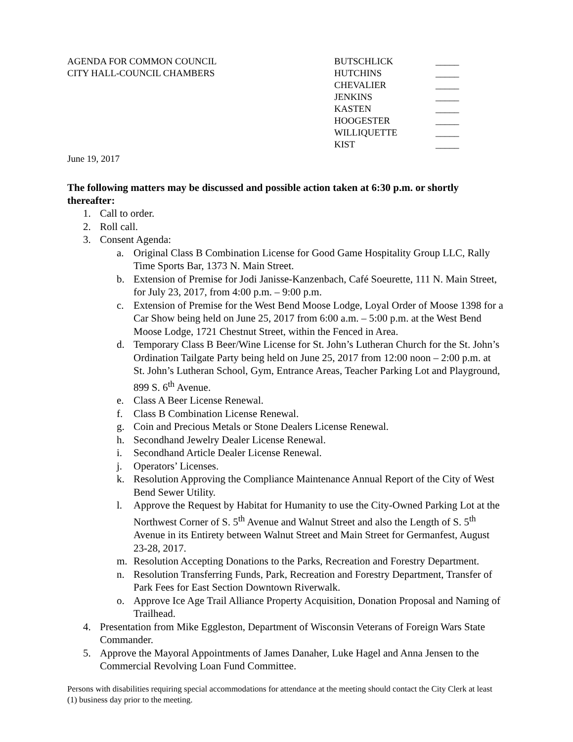AGENDA FOR COMMON COUNCIL
CITY HALL-COUNCIL CHAMBERS
BUTSCHLICK _____ HUTCHINS _____ CHEVALIER _____ JENKINS _____ KASTEN _____ HOOGESTER _____ WILLIQUETTE _____ KIST _____
June 19, 2017
The following matters may be discussed and possible action taken at 6:30 p.m. or shortly thereafter:
1. Call to order.
2. Roll call.
3. Consent Agenda:
a. Original Class B Combination License for Good Game Hospitality Group LLC, Rally Time Sports Bar, 1373 N. Main Street.
b. Extension of Premise for Jodi Janisse-Kanzenbach, Café Soeurette, 111 N. Main Street, for July 23, 2017, from 4:00 p.m. – 9:00 p.m.
c. Extension of Premise for the West Bend Moose Lodge, Loyal Order of Moose 1398 for a Car Show being held on June 25, 2017 from 6:00 a.m. – 5:00 p.m. at the West Bend Moose Lodge, 1721 Chestnut Street, within the Fenced in Area.
d. Temporary Class B Beer/Wine License for St. John’s Lutheran Church for the St. John’s Ordination Tailgate Party being held on June 25, 2017 from 12:00 noon – 2:00 p.m. at St. John’s Lutheran School, Gym, Entrance Areas, Teacher Parking Lot and Playground, 899 S. 6<sup>th</sup> Avenue.
e. Class A Beer License Renewal.
f. Class B Combination License Renewal.
g. Coin and Precious Metals or Stone Dealers License Renewal.
h. Secondhand Jewelry Dealer License Renewal.
i. Secondhand Article Dealer License Renewal.
j. Operators’ Licenses.
k. Resolution Approving the Compliance Maintenance Annual Report of the City of West Bend Sewer Utility.
l. Approve the Request by Habitat for Humanity to use the City-Owned Parking Lot at the Northwest Corner of S. 5<sup>th</sup> Avenue and Walnut Street and also the Length of S. 5<sup>th</sup> Avenue in its Entirety between Walnut Street and Main Street for Germanfest, August 23-28, 2017.
m. Resolution Accepting Donations to the Parks, Recreation and Forestry Department.
n. Resolution Transferring Funds, Park, Recreation and Forestry Department, Transfer of Park Fees for East Section Downtown Riverwalk.
o. Approve Ice Age Trail Alliance Property Acquisition, Donation Proposal and Naming of Trailhead.
4. Presentation from Mike Eggleston, Department of Wisconsin Veterans of Foreign Wars State Commander.
5. Approve the Mayoral Appointments of James Danaher, Luke Hagel and Anna Jensen to the Commercial Revolving Loan Fund Committee.
Persons with disabilities requiring special accommodations for attendance at the meeting should contact the City Clerk at least (1) business day prior to the meeting.